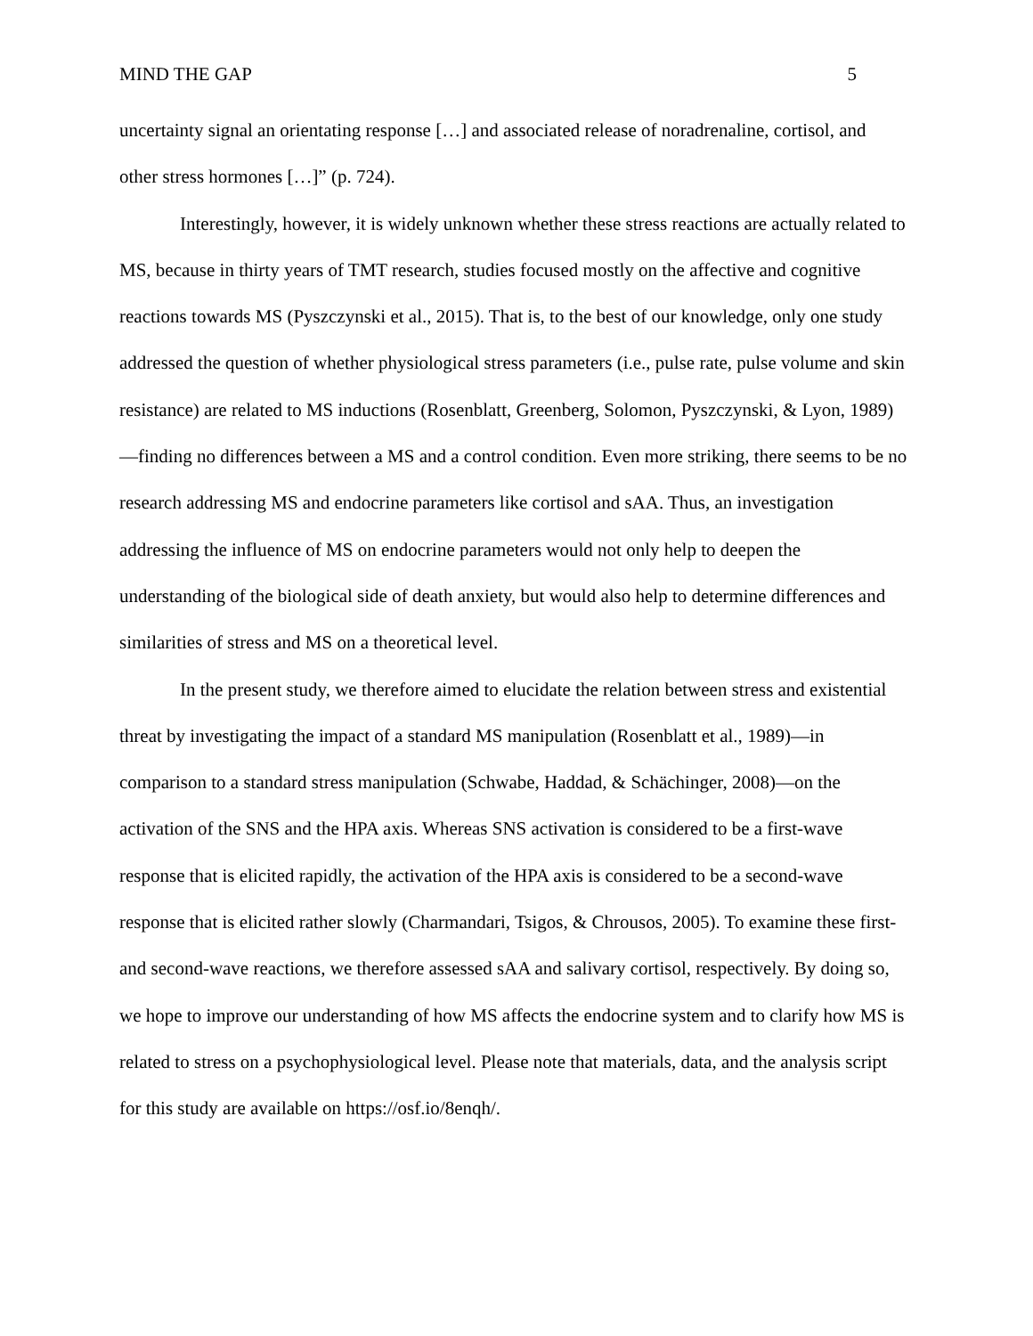MIND THE GAP 5
uncertainty signal an orientating response […] and associated release of noradrenaline, cortisol, and other stress hormones […]” (p. 724).
Interestingly, however, it is widely unknown whether these stress reactions are actually related to MS, because in thirty years of TMT research, studies focused mostly on the affective and cognitive reactions towards MS (Pyszczynski et al., 2015). That is, to the best of our knowledge, only one study addressed the question of whether physiological stress parameters (i.e., pulse rate, pulse volume and skin resistance) are related to MS inductions (Rosenblatt, Greenberg, Solomon, Pyszczynski, & Lyon, 1989)—finding no differences between a MS and a control condition. Even more striking, there seems to be no research addressing MS and endocrine parameters like cortisol and sAA. Thus, an investigation addressing the influence of MS on endocrine parameters would not only help to deepen the understanding of the biological side of death anxiety, but would also help to determine differences and similarities of stress and MS on a theoretical level.
In the present study, we therefore aimed to elucidate the relation between stress and existential threat by investigating the impact of a standard MS manipulation (Rosenblatt et al., 1989)—in comparison to a standard stress manipulation (Schwabe, Haddad, & Schächinger, 2008)—on the activation of the SNS and the HPA axis. Whereas SNS activation is considered to be a first-wave response that is elicited rapidly, the activation of the HPA axis is considered to be a second-wave response that is elicited rather slowly (Charmandari, Tsigos, & Chrousos, 2005). To examine these first- and second-wave reactions, we therefore assessed sAA and salivary cortisol, respectively. By doing so, we hope to improve our understanding of how MS affects the endocrine system and to clarify how MS is related to stress on a psychophysiological level. Please note that materials, data, and the analysis script for this study are available on https://osf.io/8enqh/.